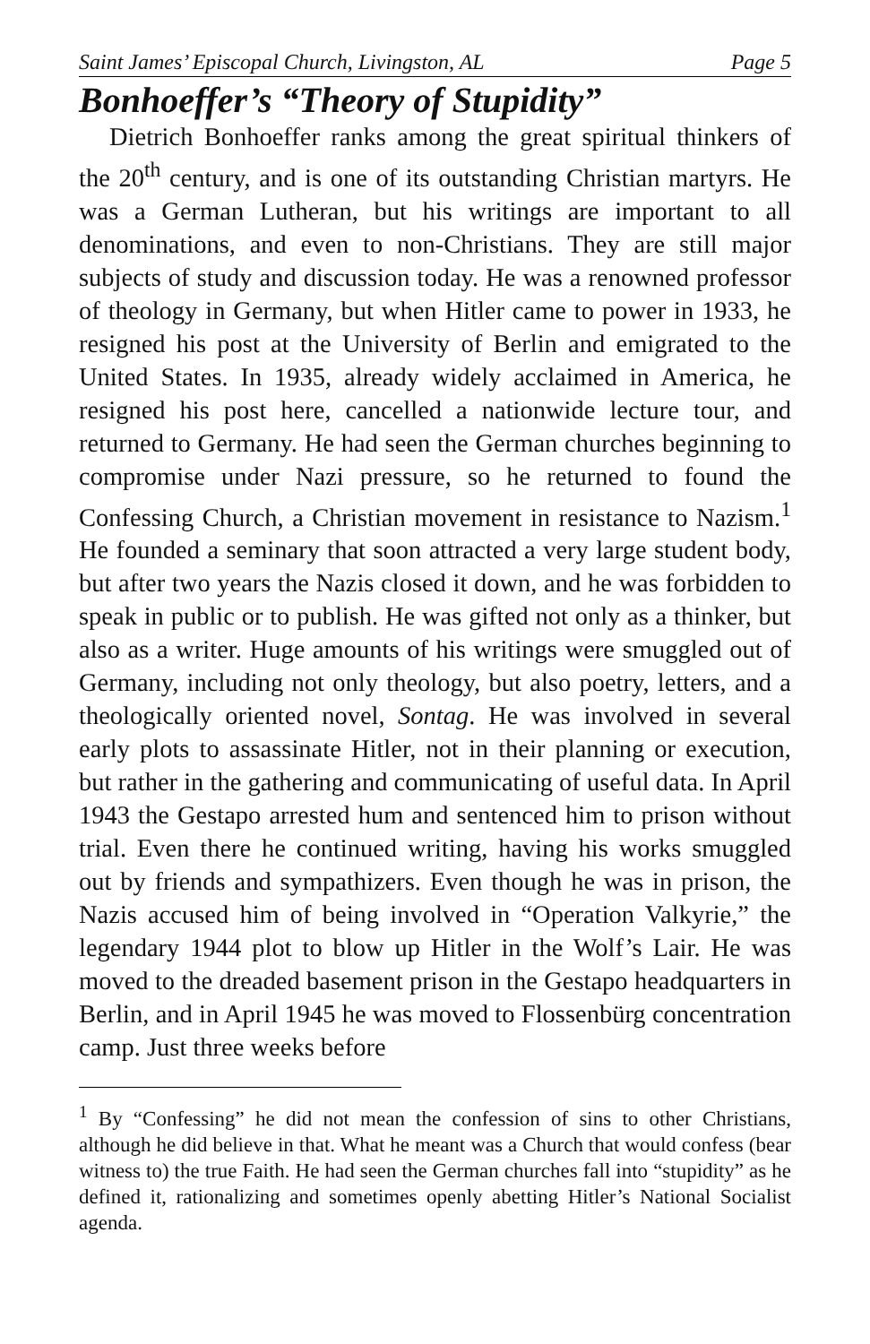Saint James’ Episcopal Church, Livingston, AL Page 5
Bonhoeffer’s “Theory of Stupidity”
Dietrich Bonhoeffer ranks among the great spiritual thinkers of the 20<sup>th</sup> century, and is one of its outstanding Christian martyrs. He was a German Lutheran, but his writings are important to all denominations, and even to non-Christians. They are still major subjects of study and discussion today. He was a renowned professor of theology in Germany, but when Hitler came to power in 1933, he resigned his post at the University of Berlin and emigrated to the United States. In 1935, already widely acclaimed in America, he resigned his post here, cancelled a nationwide lecture tour, and returned to Germany. He had seen the German churches beginning to compromise under Nazi pressure, so he returned to found the Confessing Church, a Christian movement in resistance to Nazism.<sup>1</sup> He founded a seminary that soon attracted a very large student body, but after two years the Nazis closed it down, and he was forbidden to speak in public or to publish. He was gifted not only as a thinker, but also as a writer. Huge amounts of his writings were smuggled out of Germany, including not only theology, but also poetry, letters, and a theologically oriented novel, Sontag. He was involved in several early plots to assassinate Hitler, not in their planning or execution, but rather in the gathering and communicating of useful data. In April 1943 the Gestapo arrested hum and sentenced him to prison without trial. Even there he continued writing, having his works smuggled out by friends and sympathizers. Even though he was in prison, the Nazis accused him of being involved in “Operation Valkyrie,” the legendary 1944 plot to blow up Hitler in the Wolf’s Lair. He was moved to the dreaded basement prison in the Gestapo headquarters in Berlin, and in April 1945 he was moved to Flossenbürg concentration camp. Just three weeks before
<sup>1</sup> By “Confessing” he did not mean the confession of sins to other Christians, although he did believe in that. What he meant was a Church that would confess (bear witness to) the true Faith. He had seen the German churches fall into “stupidity” as he defined it, rationalizing and sometimes openly abetting Hitler’s National Socialist agenda.